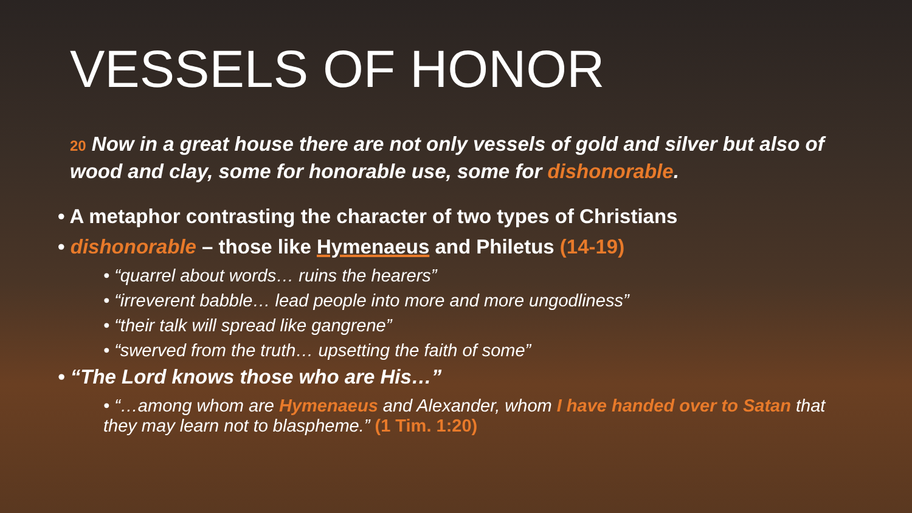VESSELS OF HONOR
20 Now in a great house there are not only vessels of gold and silver but also of wood and clay, some for honorable use, some for dishonorable.
• A metaphor contrasting the character of two types of Christians
• dishonorable – those like Hymenaeus and Philetus (14-19)
• “quarrel about words… ruins the hearers”
• “irreverent babble… lead people into more and more ungodliness”
• “their talk will spread like gangrene”
• “swerved from the truth… upsetting the faith of some”
• “The Lord knows those who are His…”
• “…among whom are Hymenaeus and Alexander, whom I have handed over to Satan that they may learn not to blaspheme.” (1 Tim. 1:20)